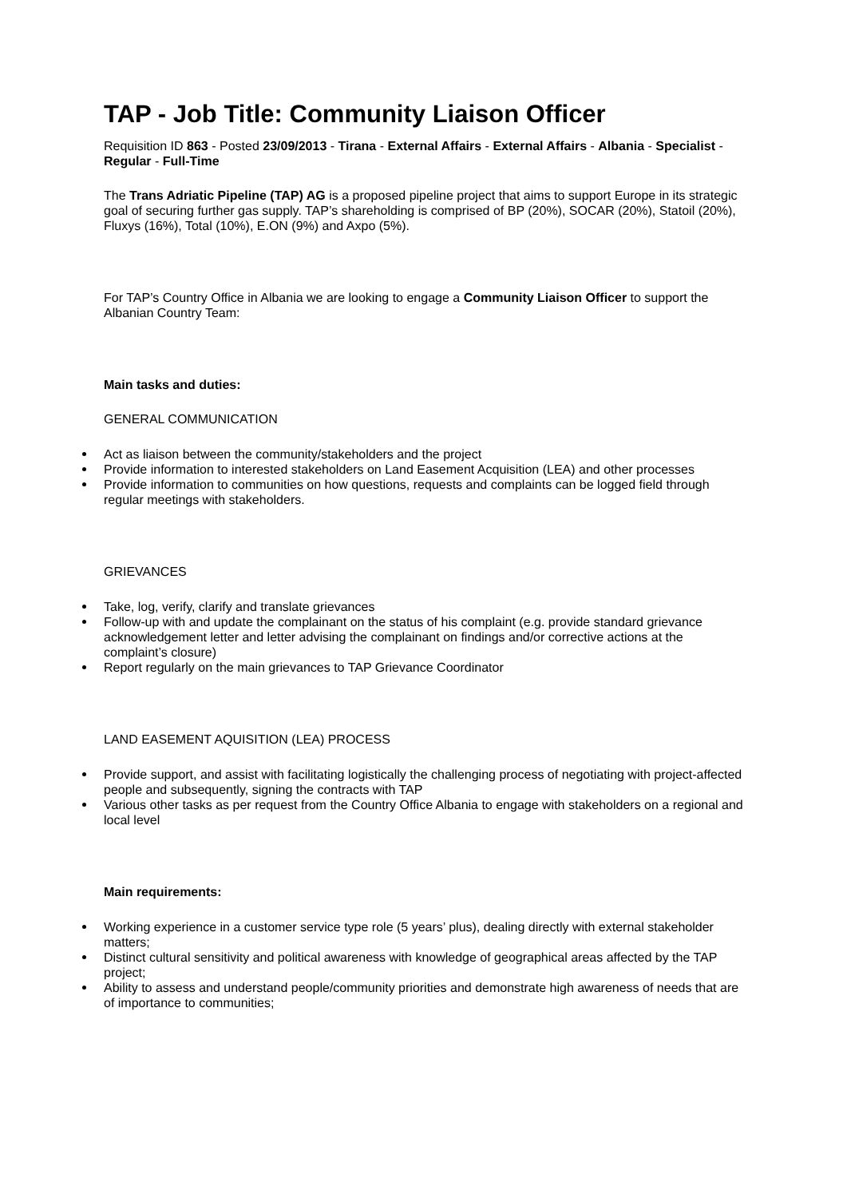TAP - Job Title: Community Liaison Officer
Requisition ID 863 - Posted 23/09/2013 - Tirana - External Affairs - External Affairs - Albania - Specialist - Regular - Full-Time
The Trans Adriatic Pipeline (TAP) AG is a proposed pipeline project that aims to support Europe in its strategic goal of securing further gas supply. TAP’s shareholding is comprised of BP (20%), SOCAR (20%), Statoil (20%), Fluxys (16%), Total (10%), E.ON (9%) and Axpo (5%).
For TAP’s Country Office in Albania we are looking to engage a Community Liaison Officer to support the Albanian Country Team:
Main tasks and duties:
GENERAL COMMUNICATION
Act as liaison between the community/stakeholders and the project
Provide information to interested stakeholders on Land Easement Acquisition (LEA) and other processes
Provide information to communities on how questions, requests and complaints can be logged field through regular meetings with stakeholders.
GRIEVANCES
Take, log, verify, clarify and translate grievances
Follow-up with and update the complainant on the status of his complaint (e.g. provide standard grievance acknowledgement letter and letter advising the complainant on findings and/or corrective actions at the complaint’s closure)
Report regularly on the main grievances to TAP Grievance Coordinator
LAND EASEMENT AQUISITION (LEA) PROCESS
Provide support, and assist with facilitating logistically the challenging process of negotiating with project-affected people and subsequently, signing the contracts with TAP
Various other tasks as per request from the Country Office Albania to engage with stakeholders on a regional and local level
Main requirements:
Working experience in a customer service type role (5 years’ plus), dealing directly with external stakeholder matters;
Distinct cultural sensitivity and political awareness with knowledge of geographical areas affected by the TAP project;
Ability to assess and understand people/community priorities and demonstrate high awareness of needs that are of importance to communities;